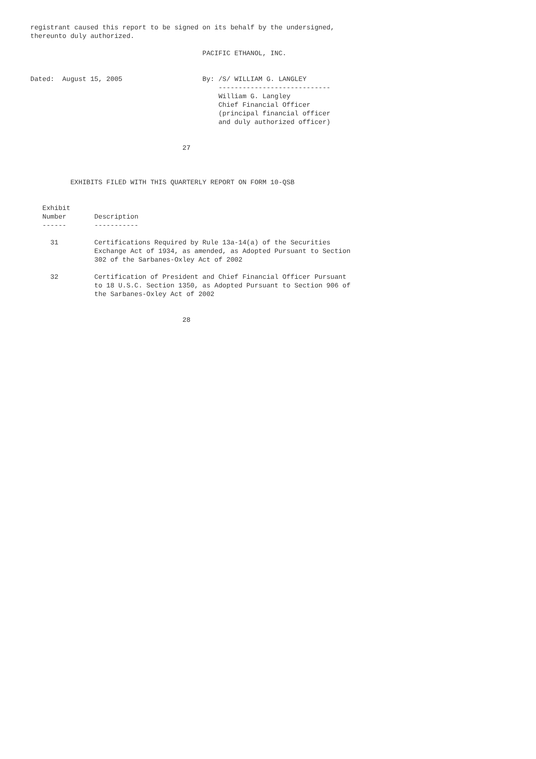registrant caused this report to be signed on its behalf by the undersigned,
thereunto duly authorized.

                                           PACIFIC ETHANOL, INC.


Dated:  August 15, 2005                    By: /S/ WILLIAM G. LANGLEY
                                               ----------------------------
                                               William G. Langley
                                               Chief Financial Officer
                                               (principal financial officer
                                               and duly authorized officer)


                                      27



          EXHIBITS FILED WITH THIS QUARTERLY REPORT ON FORM 10-QSB


   Exhibit
   Number       Description
   ------       -----------

     31         Certifications Required by Rule 13a-14(a) of the Securities
                Exchange Act of 1934, as amended, as Adopted Pursuant to Section
                302 of the Sarbanes-Oxley Act of 2002

     32         Certification of President and Chief Financial Officer Pursuant
                to 18 U.S.C. Section 1350, as Adopted Pursuant to Section 906 of
                the Sarbanes-Oxley Act of 2002


                                      28